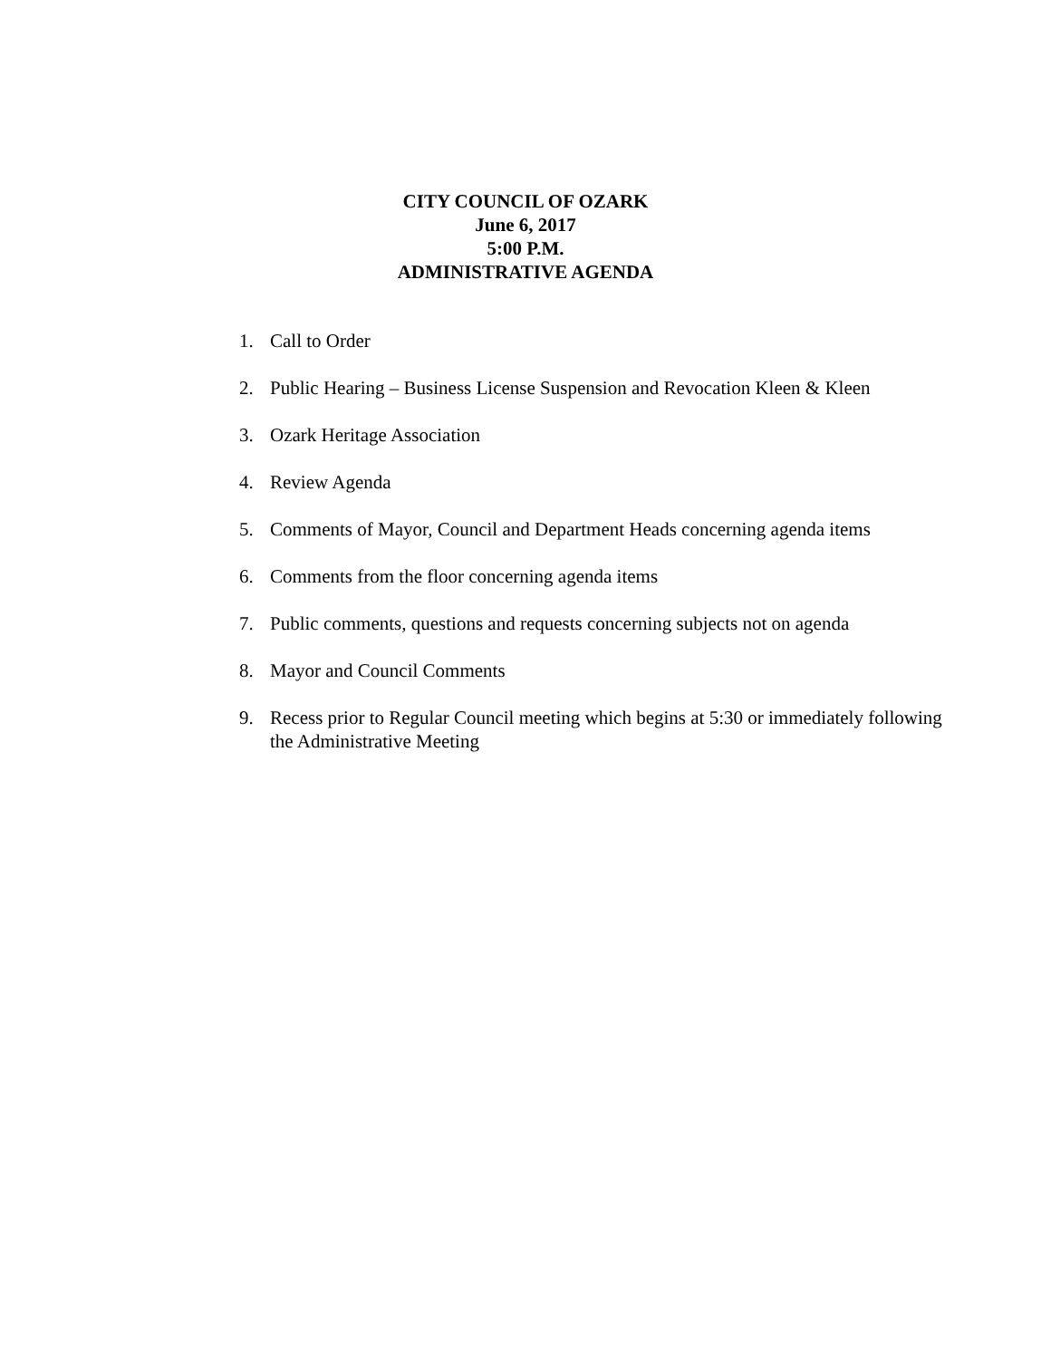CITY COUNCIL OF OZARK
June 6, 2017
5:00 P.M.
ADMINISTRATIVE AGENDA
1. Call to Order
2. Public Hearing – Business License Suspension and Revocation Kleen & Kleen
3. Ozark Heritage Association
4. Review Agenda
5. Comments of Mayor, Council and Department Heads concerning agenda items
6. Comments from the floor concerning agenda items
7. Public comments, questions and requests concerning subjects not on agenda
8. Mayor and Council Comments
9. Recess prior to Regular Council meeting which begins at 5:30 or immediately following the Administrative Meeting